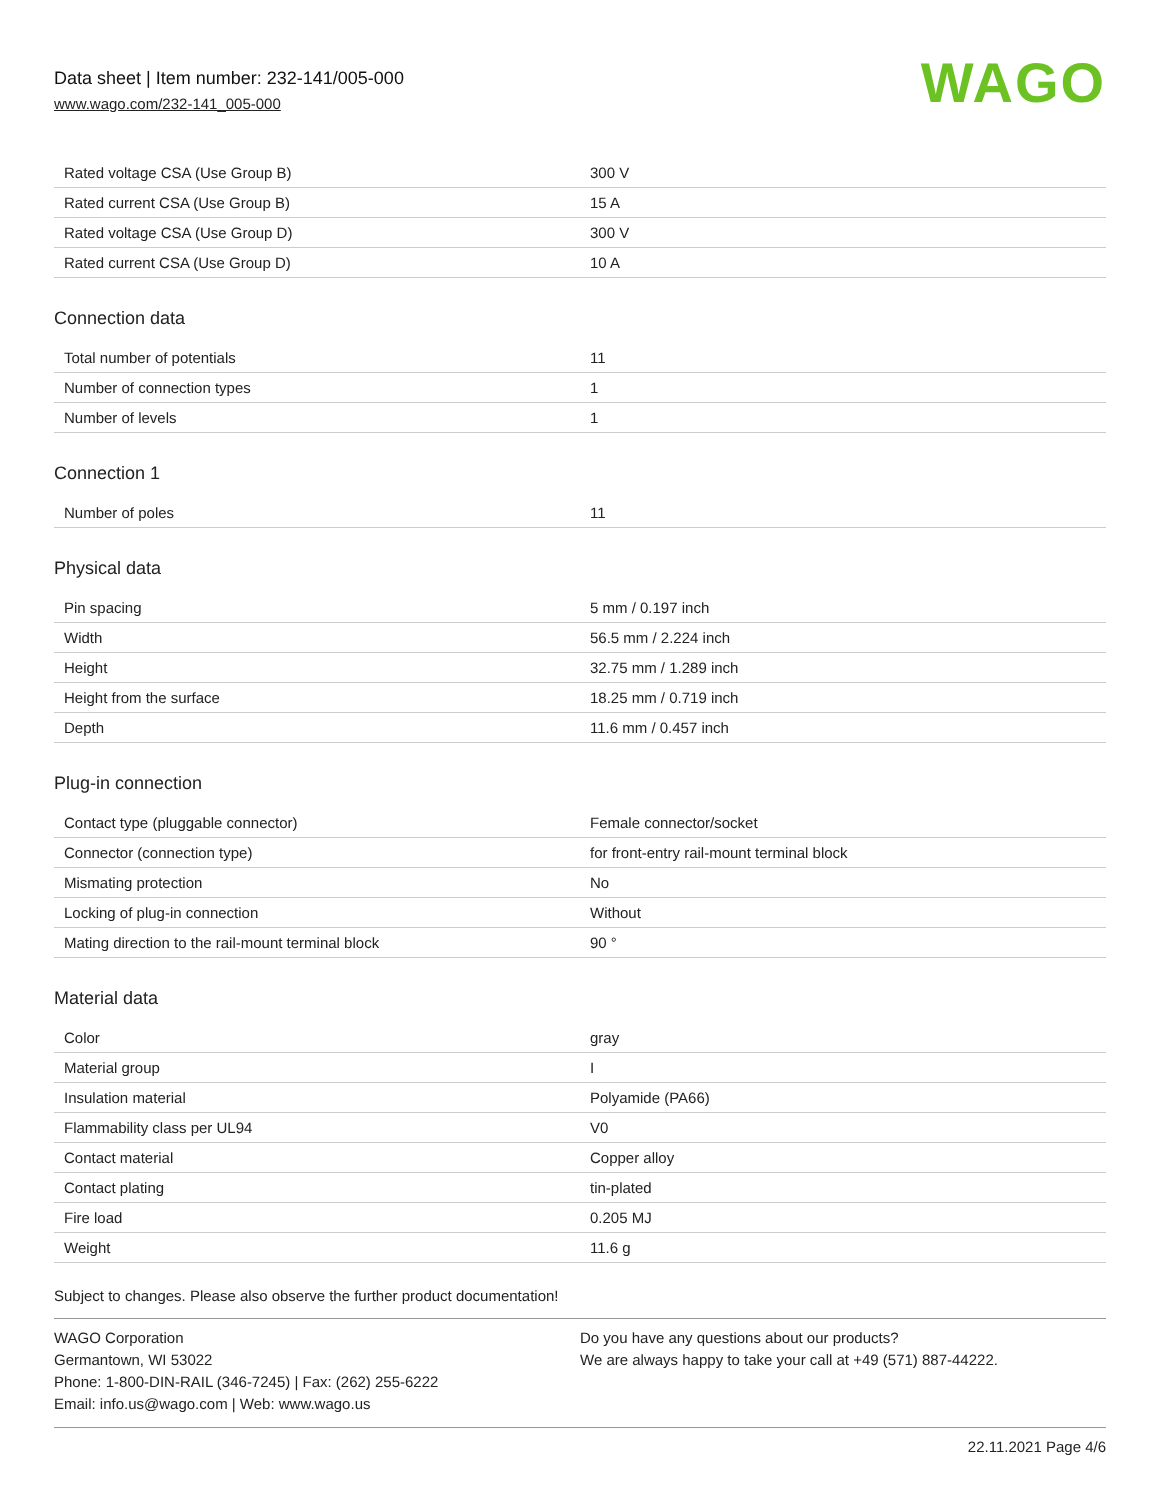Data sheet | Item number: 232-141/005-000
www.wago.com/232-141_005-000
WAGO
| Rated voltage CSA (Use Group B) | 300 V |
| Rated current CSA (Use Group B) | 15 A |
| Rated voltage CSA (Use Group D) | 300 V |
| Rated current CSA (Use Group D) | 10 A |
Connection data
| Total number of potentials | 11 |
| Number of connection types | 1 |
| Number of levels | 1 |
Connection 1
| Number of poles | 11 |
Physical data
| Pin spacing | 5 mm / 0.197 inch |
| Width | 56.5 mm / 2.224 inch |
| Height | 32.75 mm / 1.289 inch |
| Height from the surface | 18.25 mm / 0.719 inch |
| Depth | 11.6 mm / 0.457 inch |
Plug-in connection
| Contact type (pluggable connector) | Female connector/socket |
| Connector (connection type) | for front-entry rail-mount terminal block |
| Mismating protection | No |
| Locking of plug-in connection | Without |
| Mating direction to the rail-mount terminal block | 90 ° |
Material data
| Color | gray |
| Material group | I |
| Insulation material | Polyamide (PA66) |
| Flammability class per UL94 | V0 |
| Contact material | Copper alloy |
| Contact plating | tin-plated |
| Fire load | 0.205 MJ |
| Weight | 11.6 g |
Subject to changes. Please also observe the further product documentation!
WAGO Corporation
Germantown, WI 53022
Phone: 1-800-DIN-RAIL (346-7245) | Fax: (262) 255-6222
Email: info.us@wago.com | Web: www.wago.us
Do you have any questions about our products?
We are always happy to take your call at +49 (571) 887-44222.
22.11.2021 Page 4/6